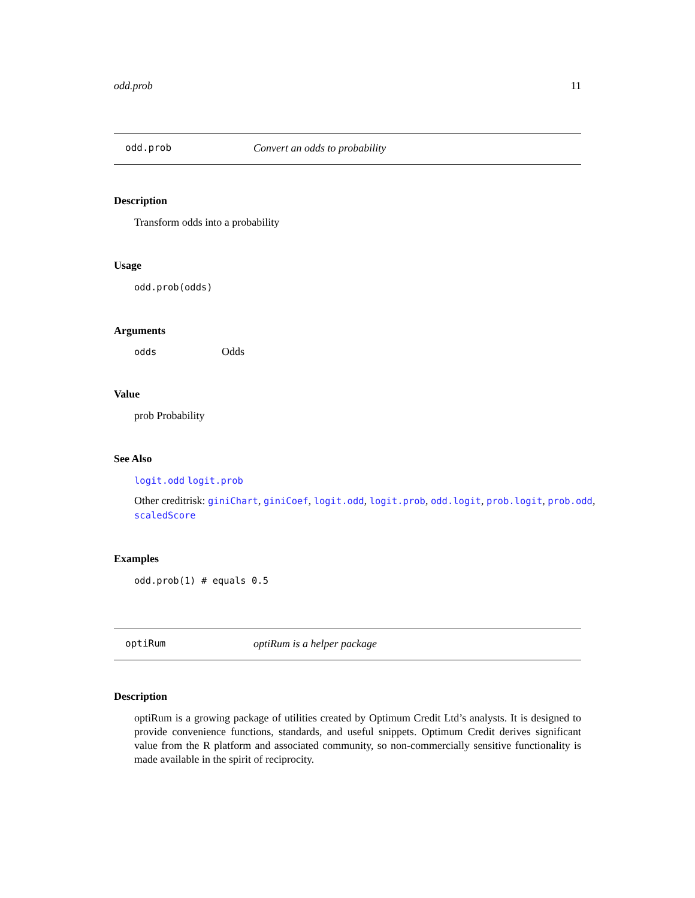odd.prob 11
odd.prob Convert an odds to probability
Description
Transform odds into a probability
Usage
odd.prob(odds)
Arguments
| odds | Odds |
Value
prob Probability
See Also
logit.odd logit.prob
Other creditrisk: giniChart, giniCoef, logit.odd, logit.prob, odd.logit, prob.logit, prob.odd, scaledScore
Examples
odd.prob(1) # equals 0.5
optiRum optiRum is a helper package
Description
optiRum is a growing package of utilities created by Optimum Credit Ltd’s analysts. It is designed to provide convenience functions, standards, and useful snippets. Optimum Credit derives significant value from the R platform and associated community, so non-commercially sensitive functionality is made available in the spirit of reciprocity.